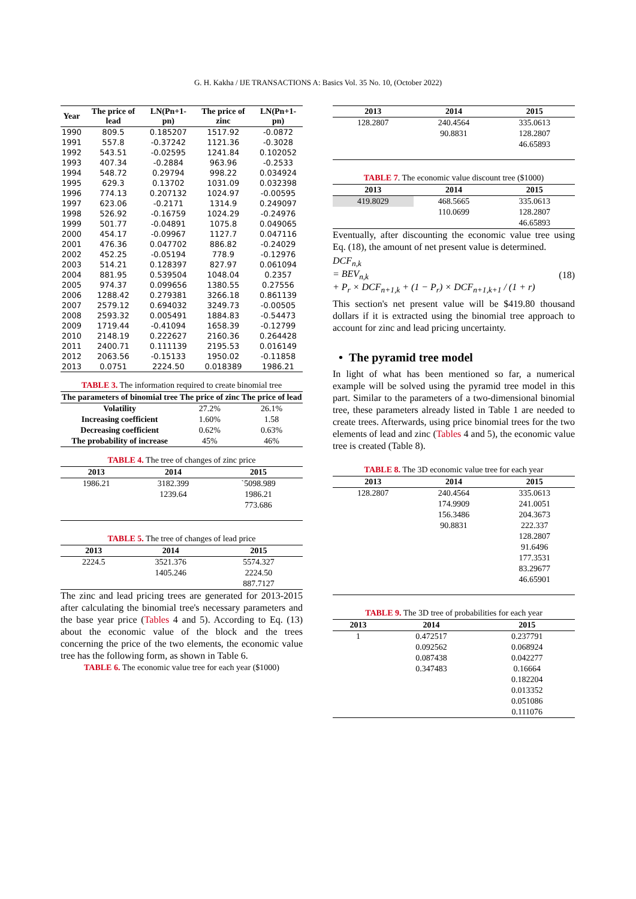G. H. Kakha / IJE TRANSACTIONS A: Basics Vol. 35 No. 10, (October 2022)
| Year | The price of lead | LN(Pn+1-pn) | The price of zinc | LN(Pn+1-pn) |
| --- | --- | --- | --- | --- |
| 1990 | 809.5 | 0.185207 | 1517.92 | -0.0872 |
| 1991 | 557.8 | -0.37242 | 1121.36 | -0.3028 |
| 1992 | 543.51 | -0.02595 | 1241.84 | 0.102052 |
| 1993 | 407.34 | -0.2884 | 963.96 | -0.2533 |
| 1994 | 548.72 | 0.29794 | 998.22 | 0.034924 |
| 1995 | 629.3 | 0.13702 | 1031.09 | 0.032398 |
| 1996 | 774.13 | 0.207132 | 1024.97 | -0.00595 |
| 1997 | 623.06 | -0.2171 | 1314.9 | 0.249097 |
| 1998 | 526.92 | -0.16759 | 1024.29 | -0.24976 |
| 1999 | 501.77 | -0.04891 | 1075.8 | 0.049065 |
| 2000 | 454.17 | -0.09967 | 1127.7 | 0.047116 |
| 2001 | 476.36 | 0.047702 | 886.82 | -0.24029 |
| 2002 | 452.25 | -0.05194 | 778.9 | -0.12976 |
| 2003 | 514.21 | 0.128397 | 827.97 | 0.061094 |
| 2004 | 881.95 | 0.539504 | 1048.04 | 0.2357 |
| 2005 | 974.37 | 0.099656 | 1380.55 | 0.27556 |
| 2006 | 1288.42 | 0.279381 | 3266.18 | 0.861139 |
| 2007 | 2579.12 | 0.694032 | 3249.73 | -0.00505 |
| 2008 | 2593.32 | 0.005491 | 1884.83 | -0.54473 |
| 2009 | 1719.44 | -0.41094 | 1658.39 | -0.12799 |
| 2010 | 2148.19 | 0.222627 | 2160.36 | 0.264428 |
| 2011 | 2400.71 | 0.111139 | 2195.53 | 0.016149 |
| 2012 | 2063.56 | -0.15133 | 1950.02 | -0.11858 |
| 2013 | 0.0751 | 2224.50 | 0.018389 | 1986.21 |
TABLE 3. The information required to create binomial tree
| The parameters of binomial tree | The price of zinc | The price of lead |
| --- | --- | --- |
| Volatility | 27.2% | 26.1% |
| Increasing coefficient | 1.60% | 1.58 |
| Decreasing coefficient | 0.62% | 0.63% |
| The probability of increase | 45% | 46% |
TABLE 4. The tree of changes of zinc price
| 2013 | 2014 | 2015 |
| --- | --- | --- |
| 1986.21 | 3182.399 | `5098.989 |
| | 1239.64 | 1986.21 |
| | | 773.686 |
TABLE 5. The tree of changes of lead price
| 2013 | 2014 | 2015 |
| --- | --- | --- |
| 2224.5 | 3521.376 | 5574.327 |
| | 1405.246 | 2224.50 |
| | | 887.7127 |
The zinc and lead pricing trees are generated for 2013-2015 after calculating the binomial tree's necessary parameters and the base year price (Tables 4 and 5). According to Eq. (13) about the economic value of the block and the trees concerning the price of the two elements, the economic value tree has the following form, as shown in Table 6.
TABLE 6. The economic value tree for each year ($1000)
| 2013 | 2014 | 2015 |
| --- | --- | --- |
| 128.2807 | 240.4564 | 335.0613 |
| | 90.8831 | 128.2807 |
| | | 46.65893 |
TABLE 7. The economic value discount tree ($1000)
| 2013 | 2014 | 2015 |
| --- | --- | --- |
| 419.8029 | 468.5665 | 335.0613 |
| | 110.0699 | 128.2807 |
| | | 46.65893 |
Eventually, after discounting the economic value tree using Eq. (18), the amount of net present value is determined.
DCF<sub>n,k</sub>
= BEV<sub>n,k</sub>
+ P<sub>r</sub> × DCF<sub>n+1,k</sub> + (1 − P<sub>r</sub>) × DCF<sub>n+1,k+1</sub> / (1 + r)
(18)
This section's net present value will be $419.80 thousand dollars if it is extracted using the binomial tree approach to account for zinc and lead pricing uncertainty.
• The pyramid tree model
In light of what has been mentioned so far, a numerical example will be solved using the pyramid tree model in this part. Similar to the parameters of a two-dimensional binomial tree, these parameters already listed in Table 1 are needed to create trees. Afterwards, using price binomial trees for the two elements of lead and zinc (Tables 4 and 5), the economic value tree is created (Table 8).
TABLE 8. The 3D economic value tree for each year
| 2013 | 2014 | 2015 |
| --- | --- | --- |
| 128.2807 | 240.4564 | 335.0613 |
| | 174.9909 | 241.0051 |
| | 156.3486 | 204.3673 |
| | 90.8831 | 222.337 |
| | | 128.2807 |
| | | 91.6496 |
| | | 177.3531 |
| | | 83.29677 |
| | | 46.65901 |
TABLE 9. The 3D tree of probabilities for each year
| 2013 | 2014 | 2015 |
| --- | --- | --- |
| 1 | 0.472517 | 0.237791 |
| | 0.092562 | 0.068924 |
| | 0.087438 | 0.042277 |
| | 0.347483 | 0.16664 |
| | | 0.182204 |
| | | 0.013352 |
| | | 0.051086 |
| | | 0.111076 |